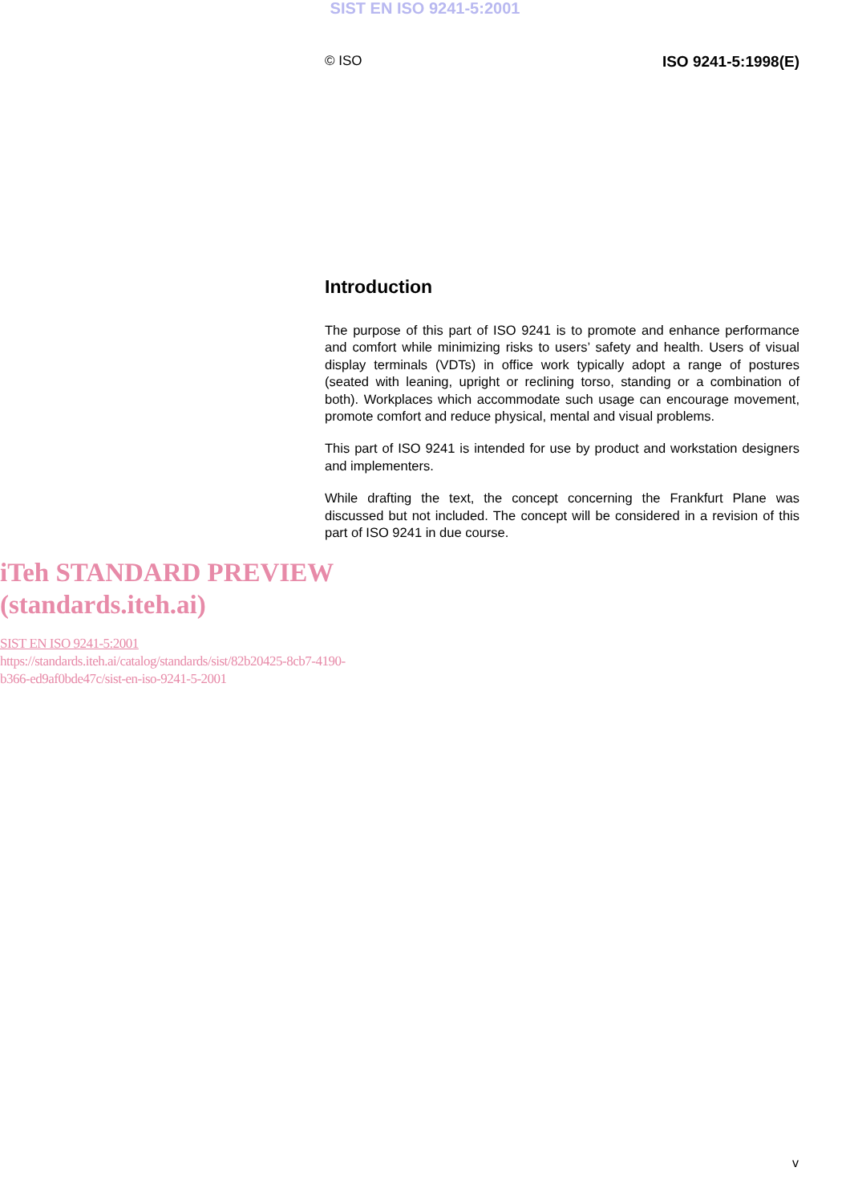SIST EN ISO 9241-5:2001
© ISO ISO 9241-5:1998(E)
Introduction
The purpose of this part of ISO 9241 is to promote and enhance performance and comfort while minimizing risks to users’ safety and health. Users of visual display terminals (VDTs) in office work typically adopt a range of postures (seated with leaning, upright or reclining torso, standing or a combination of both). Workplaces which accommodate such usage can encourage movement, promote comfort and reduce physical, mental and visual problems.
This part of ISO 9241 is intended for use by product and workstation designers and implementers.
While drafting the text, the concept concerning the Frankfurt Plane was discussed but not included. The concept will be considered in a revision of this part of ISO 9241 in due course.
iTeh STANDARD PREVIEW
(standards.iteh.ai)
SIST EN ISO 9241-5:2001
https://standards.iteh.ai/catalog/standards/sist/82b20425-8cb7-4190-
b366-ed9af0bde47c/sist-en-iso-9241-5-2001
v